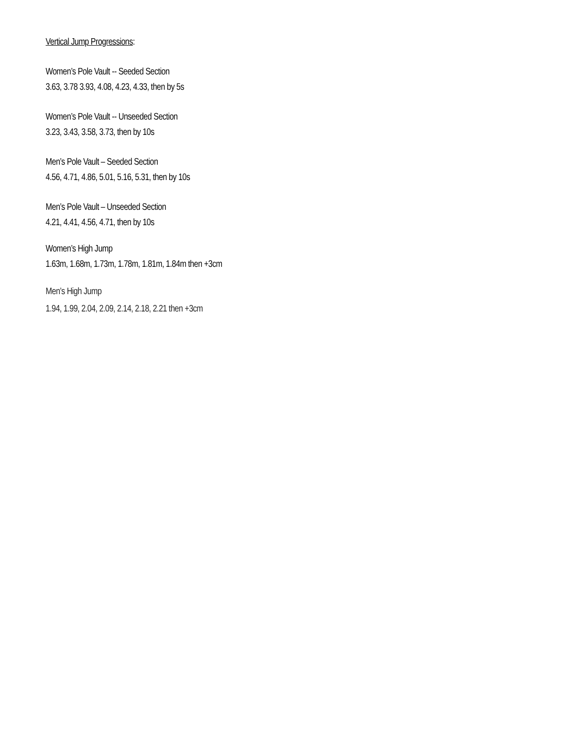Vertical Jump Progressions:
Women’s Pole Vault -- Seeded Section
3.63, 3.78 3.93, 4.08, 4.23, 4.33, then by 5s
Women’s Pole Vault -- Unseeded Section
3.23, 3.43, 3.58, 3.73, then by 10s
Men’s Pole Vault – Seeded Section
4.56, 4.71, 4.86, 5.01, 5.16, 5.31, then by 10s
Men’s Pole Vault – Unseeded Section
4.21, 4.41, 4.56, 4.71, then by 10s
Women’s High Jump
1.63m, 1.68m, 1.73m, 1.78m, 1.81m, 1.84m then +3cm
Men’s High Jump
1.94, 1.99, 2.04, 2.09, 2.14, 2.18, 2.21 then +3cm